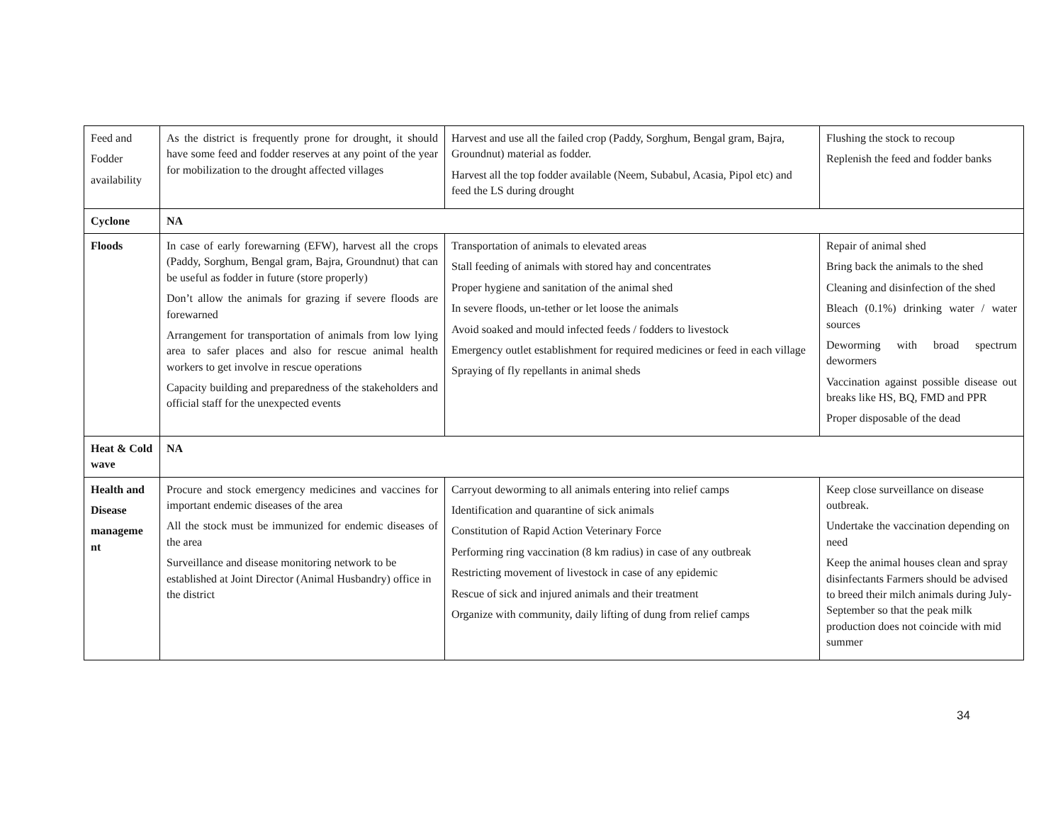| Feed and Fodder availability | As the district is frequently prone for drought, it should have some feed and fodder reserves at any point of the year for mobilization to the drought affected villages | Harvest and use all the failed crop (Paddy, Sorghum, Bengal gram, Bajra, Groundnut) material as fodder. Harvest all the top fodder available (Neem, Subabul, Acasia, Pipol etc) and feed the LS during drought | Flushing the stock to recoup Replenish the feed and fodder banks |
| Cyclone | NA | | |
| Floods | In case of early forewarning (EFW), harvest all the crops (Paddy, Sorghum, Bengal gram, Bajra, Groundnut) that can be useful as fodder in future (store properly) Don’t allow the animals for grazing if severe floods are forewarned Arrangement for transportation of animals from low lying area to safer places and also for rescue animal health workers to get involve in rescue operations Capacity building and preparedness of the stakeholders and official staff for the unexpected events | Transportation of animals to elevated areas Stall feeding of animals with stored hay and concentrates Proper hygiene and sanitation of the animal shed In severe floods, un-tether or let loose the animals Avoid soaked and mould infected feeds / fodders to livestock Emergency outlet establishment for required medicines or feed in each village Spraying of fly repellants in animal sheds | Repair of animal shed Bring back the animals to the shed Cleaning and disinfection of the shed Bleach (0.1%) drinking water / water sources Deworming with broad spectrum dewormers Vaccination against possible disease out breaks like HS, BQ, FMD and PPR Proper disposable of the dead |
| Heat & Cold wave | NA | | |
| Health and Disease manageme nt | Procure and stock emergency medicines and vaccines for important endemic diseases of the area All the stock must be immunized for endemic diseases of the area Surveillance and disease monitoring network to be established at Joint Director (Animal Husbandry) office in the district | Carryout deworming to all animals entering into relief camps Identification and quarantine of sick animals Constitution of Rapid Action Veterinary Force Performing ring vaccination (8 km radius) in case of any outbreak Restricting movement of livestock in case of any epidemic Rescue of sick and injured animals and their treatment Organize with community, daily lifting of dung from relief camps | Keep close surveillance on disease outbreak. Undertake the vaccination depending on need Keep the animal houses clean and spray disinfectants Farmers should be advised to breed their milch animals during July-September so that the peak milk production does not coincide with mid summer |
34